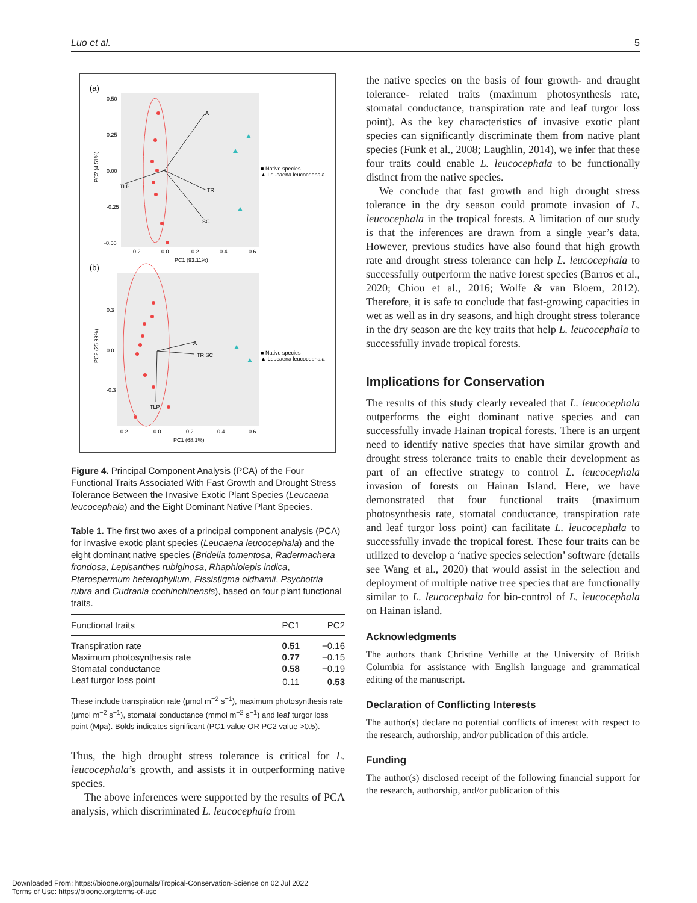Luo et al. 5
(a)
0.50
0.25
0.00
-0.25
-0.50
PC2 (4.51%)
-0.2
0.0
0.2
0.4
0.6
PC1 (93.11%)
A
TLP
TR
SC
■ Native species
▲ Leucaena leucocephala
(b)
0.3
0.0
-0.3
PC2 (25.99%)
-0.2
0.0
0.2
0.4
0.6
PC1 (68.1%)
A
TR SC
TLP
■ Native species
▲ Leucaena leucocephala
Figure 4. Principal Component Analysis (PCA) of the Four Functional Traits Associated With Fast Growth and Drought Stress Tolerance Between the Invasive Exotic Plant Species (Leucaena leucocephala) and the Eight Dominant Native Plant Species.
Table 1. The first two axes of a principal component analysis (PCA) for invasive exotic plant species (Leucaena leucocephala) and the eight dominant native species (Bridelia tomentosa, Radermachera frondosa, Lepisanthes rubiginosa, Rhaphiolepis indica, Pterospermum heterophyllum, Fissistigma oldhamii, Psychotria rubra and Cudrania cochinchinensis), based on four plant functional traits.
| Functional traits | PC1 | PC2 |
| --- | --- | --- |
| Transpiration rate | 0.51 | −0.16 |
| Maximum photosynthesis rate | 0.77 | −0.15 |
| Stomatal conductance | 0.58 | −0.19 |
| Leaf turgor loss point | 0.11 | 0.53 |
These include transpiration rate (μmol m<sup>−2</sup> s<sup>−1</sup>), maximum photosynthesis rate (μmol m<sup>−2</sup> s<sup>−1</sup>), stomatal conductance (mmol m<sup>−2</sup> s<sup>−1</sup>) and leaf turgor loss point (Mpa). Bolds indicates significant (PC1 value OR PC2 value >0.5).
Thus, the high drought stress tolerance is critical for L. leucocephala’s growth, and assists it in outperforming native species.
The above inferences were supported by the results of PCA analysis, which discriminated L. leucocephala from
the native species on the basis of four growth- and draught tolerance- related traits (maximum photosynthesis rate, stomatal conductance, transpiration rate and leaf turgor loss point). As the key characteristics of invasive exotic plant species can significantly discriminate them from native plant species (Funk et al., 2008; Laughlin, 2014), we infer that these four traits could enable L. leucocephala to be functionally distinct from the native species.
We conclude that fast growth and high drought stress tolerance in the dry season could promote invasion of L. leucocephala in the tropical forests. A limitation of our study is that the inferences are drawn from a single year’s data. However, previous studies have also found that high growth rate and drought stress tolerance can help L. leucocephala to successfully outperform the native forest species (Barros et al., 2020; Chiou et al., 2016; Wolfe & van Bloem, 2012). Therefore, it is safe to conclude that fast-growing capacities in wet as well as in dry seasons, and high drought stress tolerance in the dry season are the key traits that help L. leucocephala to successfully invade tropical forests.
Implications for Conservation
The results of this study clearly revealed that L. leucocephala outperforms the eight dominant native species and can successfully invade Hainan tropical forests. There is an urgent need to identify native species that have similar growth and drought stress tolerance traits to enable their development as part of an effective strategy to control L. leucocephala invasion of forests on Hainan Island. Here, we have demonstrated that four functional traits (maximum photosynthesis rate, stomatal conductance, transpiration rate and leaf turgor loss point) can facilitate L. leucocephala to successfully invade the tropical forest. These four traits can be utilized to develop a ‘native species selection’ software (details see Wang et al., 2020) that would assist in the selection and deployment of multiple native tree species that are functionally similar to L. leucocephala for bio-control of L. leucocephala on Hainan island.
Acknowledgments
The authors thank Christine Verhille at the University of British Columbia for assistance with English language and grammatical editing of the manuscript.
Declaration of Conflicting Interests
The author(s) declare no potential conflicts of interest with respect to the research, authorship, and/or publication of this article.
Funding
The author(s) disclosed receipt of the following financial support for the research, authorship, and/or publication of this
Downloaded From: https://bioone.org/journals/Tropical-Conservation-Science on 02 Jul 2022
Terms of Use: https://bioone.org/terms-of-use